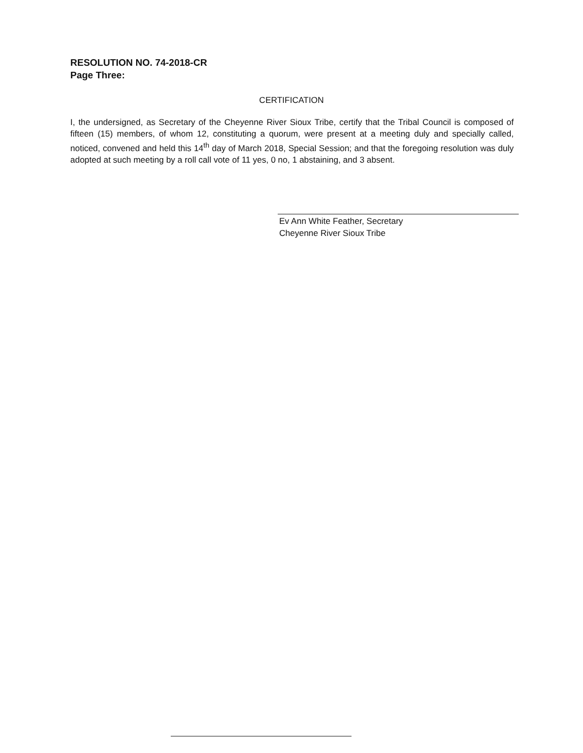RESOLUTION NO. 74-2018-CR
Page Three:
CERTIFICATION
I, the undersigned, as Secretary of the Cheyenne River Sioux Tribe, certify that the Tribal Council is composed of fifteen (15) members, of whom 12, constituting a quorum, were present at a meeting duly and specially called, noticed, convened and held this 14<sup>th</sup> day of March 2018, Special Session; and that the foregoing resolution was duly adopted at such meeting by a roll call vote of 11 yes, 0 no, 1 abstaining, and 3 absent.
Ev Ann White Feather, Secretary
Cheyenne River Sioux Tribe